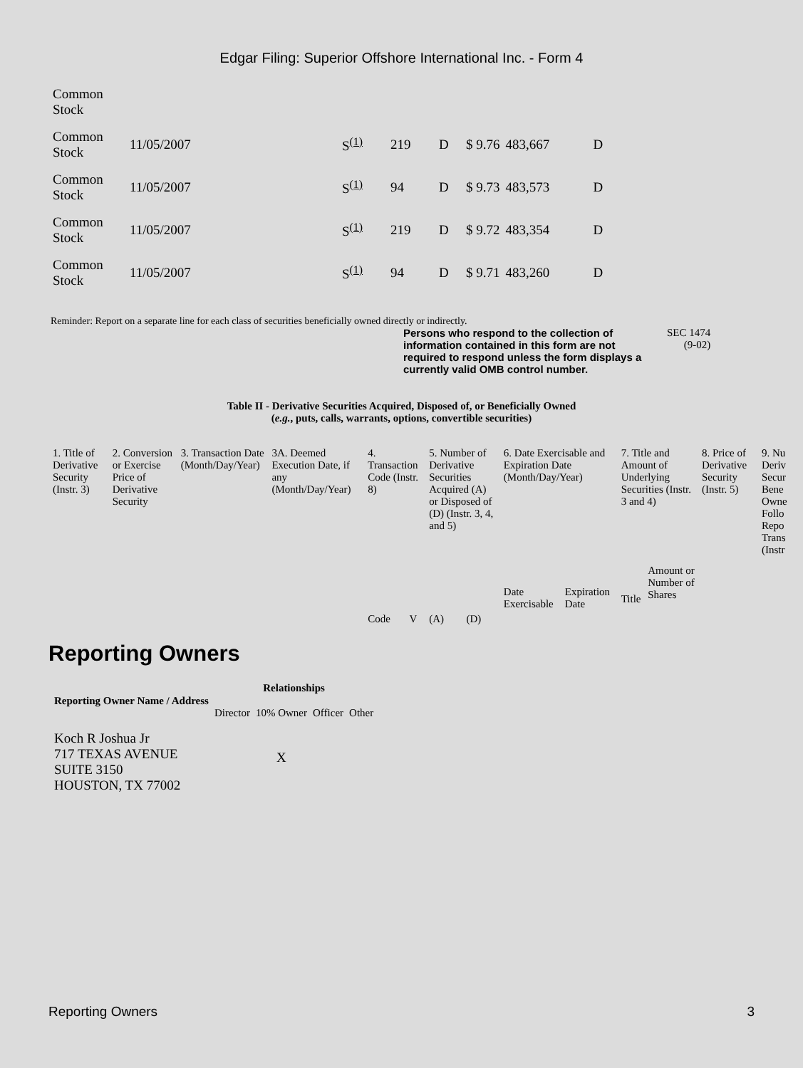Edgar Filing: Superior Offshore International Inc. - Form 4
| Common Stock | | | | | | | |
| Common Stock | 11/05/2007 | S<sup>(1)</sup> | 219 | D | $ 9.76 | 483,667 | D |
| Common Stock | 11/05/2007 | S<sup>(1)</sup> | 94 | D | $ 9.73 | 483,573 | D |
| Common Stock | 11/05/2007 | S<sup>(1)</sup> | 219 | D | $ 9.72 | 483,354 | D |
| Common Stock | 11/05/2007 | S<sup>(1)</sup> | 94 | D | $ 9.71 | 483,260 | D |
Reminder: Report on a separate line for each class of securities beneficially owned directly or indirectly.
Persons who respond to the collection of information contained in this form are not required to respond unless the form displays a currently valid OMB control number. SEC 1474
(9-02)
Table II - Derivative Securities Acquired, Disposed of, or Beneficially Owned
(e.g., puts, calls, warrants, options, convertible securities)
| 1. Title of Derivative Security (Instr. 3) | 2. Conversion or Exercise Price of Derivative Security | 3. Transaction Date (Month/Day/Year) | 3A. Deemed Execution Date, if any (Month/Day/Year) | 4. Transaction Code (Instr. 8) | | 5. Number of Derivative Securities Acquired (A) or Disposed of (D) (Instr. 3, 4, and 5) | | 6. Date Exercisable and Expiration Date (Month/Day/Year) | | 7. Title and Amount of Underlying Securities (Instr. 3 and 4) | | 8. Price of Derivative Security (Instr. 5) | 9. Nu Deriv Secur Bene Owne Follo Repo Trans (Instr |
| --- | --- | --- | --- | --- | --- | --- | --- | --- | --- | --- | --- | --- | --- |
| | | | | | | | | Date Exercisable | Expiration Date | Title | Amount or Number of Shares | | |
| | | | | Code | V | (A) | (D) | | | | | | |
Reporting Owners
| Reporting Owner Name / Address | Relationships | | | |
| --- | --- | --- | --- | --- |
| | Director | 10% Owner | Officer | Other |
| Koch R Joshua Jr 717 TEXAS AVENUE SUITE 3150 HOUSTON, TX 77002 | | X | | |
Reporting Owners 3